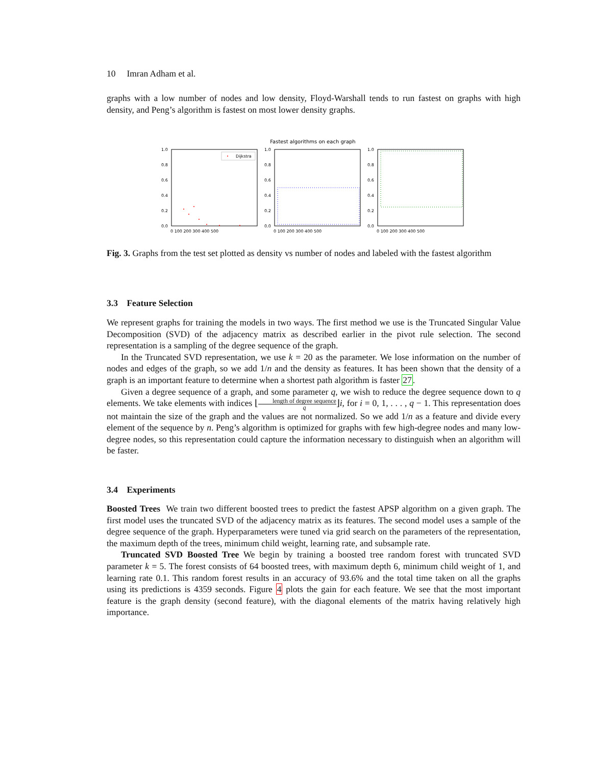10 Imran Adham et al.
graphs with a low number of nodes and low density, Floyd-Warshall tends to run fastest on graphs with high density, and Peng’s algorithm is fastest on most lower density graphs.
Fastest algorithms on each graph
1.0
0.8
0.6
0.4
0.2
0.0
1.0
0.8
0.6
0.4
0.2
0.0
1.0
0.8
0.6
0.4
0.2
0.0
0 100 200 300 400 500
0 100 200 300 400 500
0 100 200 300 400 500
Dijkstra
Fig. 3. Graphs from the test set plotted as density vs number of nodes and labeled with the fastest algorithm
3.3 Feature Selection
We represent graphs for training the models in two ways. The first method we use is the Truncated Singular Value Decomposition (SVD) of the adjacency matrix as described earlier in the pivot rule selection. The second representation is a sampling of the degree sequence of the graph.
In the Truncated SVD representation, we use k = 20 as the parameter. We lose information on the number of nodes and edges of the graph, so we add 1/n and the density as features. It has been shown that the density of a graph is an important feature to determine when a shortest path algorithm is faster 27.
Given a degree sequence of a graph, and some parameter q, we wish to reduce the degree sequence down to q elements. We take elements with indices ⌊length of degree sequence q⌋i, for i = 0, 1, . . . , q − 1. This representation does not maintain the size of the graph and the values are not normalized. So we add 1/n as a feature and divide every element of the sequence by n. Peng’s algorithm is optimized for graphs with few high-degree nodes and many low-degree nodes, so this representation could capture the information necessary to distinguish when an algorithm will be faster.
3.4 Experiments
Boosted Trees We train two different boosted trees to predict the fastest APSP algorithm on a given graph. The first model uses the truncated SVD of the adjacency matrix as its features. The second model uses a sample of the degree sequence of the graph. Hyperparameters were tuned via grid search on the parameters of the representation, the maximum depth of the trees, minimum child weight, learning rate, and subsample rate.
Truncated SVD Boosted Tree We begin by training a boosted tree random forest with truncated SVD parameter k = 5. The forest consists of 64 boosted trees, with maximum depth 6, minimum child weight of 1, and learning rate 0.1. This random forest results in an accuracy of 93.6% and the total time taken on all the graphs using its predictions is 4359 seconds. Figure 4 plots the gain for each feature. We see that the most important feature is the graph density (second feature), with the diagonal elements of the matrix having relatively high importance.